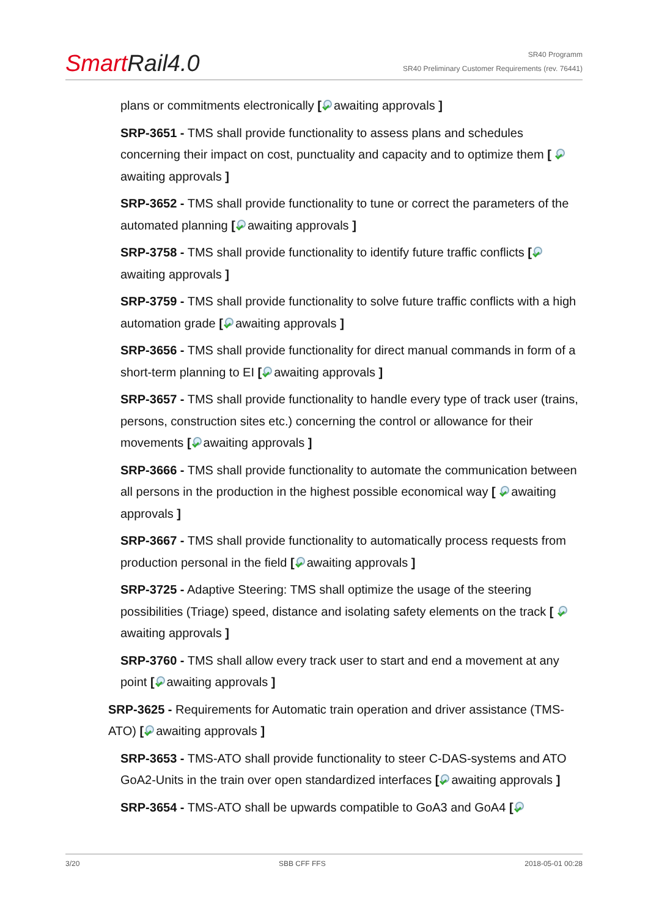Smart Rail4.0
SR40 Programm
SR40 Preliminary Customer Requirements (rev. 76441)
plans or commitments electronically [ awaiting approvals ]
SRP-3651 - TMS shall provide functionality to assess plans and schedules concerning their impact on cost, punctuality and capacity and to optimize them [ awaiting approvals ]
SRP-3652 - TMS shall provide functionality to tune or correct the parameters of the automated planning [ awaiting approvals ]
SRP-3758 - TMS shall provide functionality to identify future traffic conflicts [ awaiting approvals ]
SRP-3759 - TMS shall provide functionality to solve future traffic conflicts with a high automation grade [ awaiting approvals ]
SRP-3656 - TMS shall provide functionality for direct manual commands in form of a short-term planning to EI [ awaiting approvals ]
SRP-3657 - TMS shall provide functionality to handle every type of track user (trains, persons, construction sites etc.) concerning the control or allowance for their movements [ awaiting approvals ]
SRP-3666 - TMS shall provide functionality to automate the communication between all persons in the production in the highest possible economical way [ awaiting approvals ]
SRP-3667 - TMS shall provide functionality to automatically process requests from production personal in the field [ awaiting approvals ]
SRP-3725 - Adaptive Steering: TMS shall optimize the usage of the steering possibilities (Triage) speed, distance and isolating safety elements on the track [ awaiting approvals ]
SRP-3760 - TMS shall allow every track user to start and end a movement at any point [ awaiting approvals ]
SRP-3625 - Requirements for Automatic train operation and driver assistance (TMS-ATO) [ awaiting approvals ]
SRP-3653 - TMS-ATO shall provide functionality to steer C-DAS-systems and ATO GoA2-Units in the train over open standardized interfaces [ awaiting approvals ]
SRP-3654 - TMS-ATO shall be upwards compatible to GoA3 and GoA4 [
3/20 SBB CFF FFS 2018-05-01 00:28